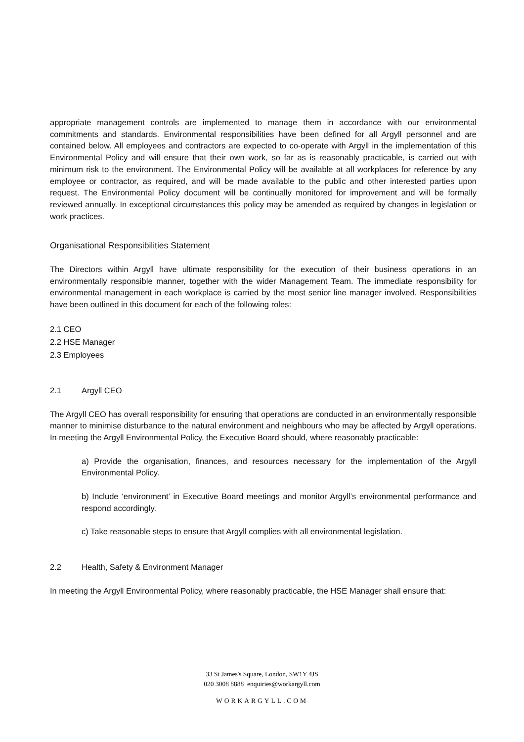appropriate management controls are implemented to manage them in accordance with our environmental commitments and standards. Environmental responsibilities have been defined for all Argyll personnel and are contained below. All employees and contractors are expected to co-operate with Argyll in the implementation of this Environmental Policy and will ensure that their own work, so far as is reasonably practicable, is carried out with minimum risk to the environment. The Environmental Policy will be available at all workplaces for reference by any employee or contractor, as required, and will be made available to the public and other interested parties upon request. The Environmental Policy document will be continually monitored for improvement and will be formally reviewed annually. In exceptional circumstances this policy may be amended as required by changes in legislation or work practices.
Organisational Responsibilities Statement
The Directors within Argyll have ultimate responsibility for the execution of their business operations in an environmentally responsible manner, together with the wider Management Team. The immediate responsibility for environmental management in each workplace is carried by the most senior line manager involved. Responsibilities have been outlined in this document for each of the following roles:
2.1 CEO
2.2 HSE Manager
2.3 Employees
2.1 Argyll CEO
The Argyll CEO has overall responsibility for ensuring that operations are conducted in an environmentally responsible manner to minimise disturbance to the natural environment and neighbours who may be affected by Argyll operations. In meeting the Argyll Environmental Policy, the Executive Board should, where reasonably practicable:
a) Provide the organisation, finances, and resources necessary for the implementation of the Argyll Environmental Policy.
b) Include ‘environment’ in Executive Board meetings and monitor Argyll’s environmental performance and respond accordingly.
c) Take reasonable steps to ensure that Argyll complies with all environmental legislation.
2.2 Health, Safety & Environment Manager
In meeting the Argyll Environmental Policy, where reasonably practicable, the HSE Manager shall ensure that:
33 St James's Square, London, SW1Y 4JS
020 3008 8888 enquiries@workargyll.com
WORKARGYLL.COM